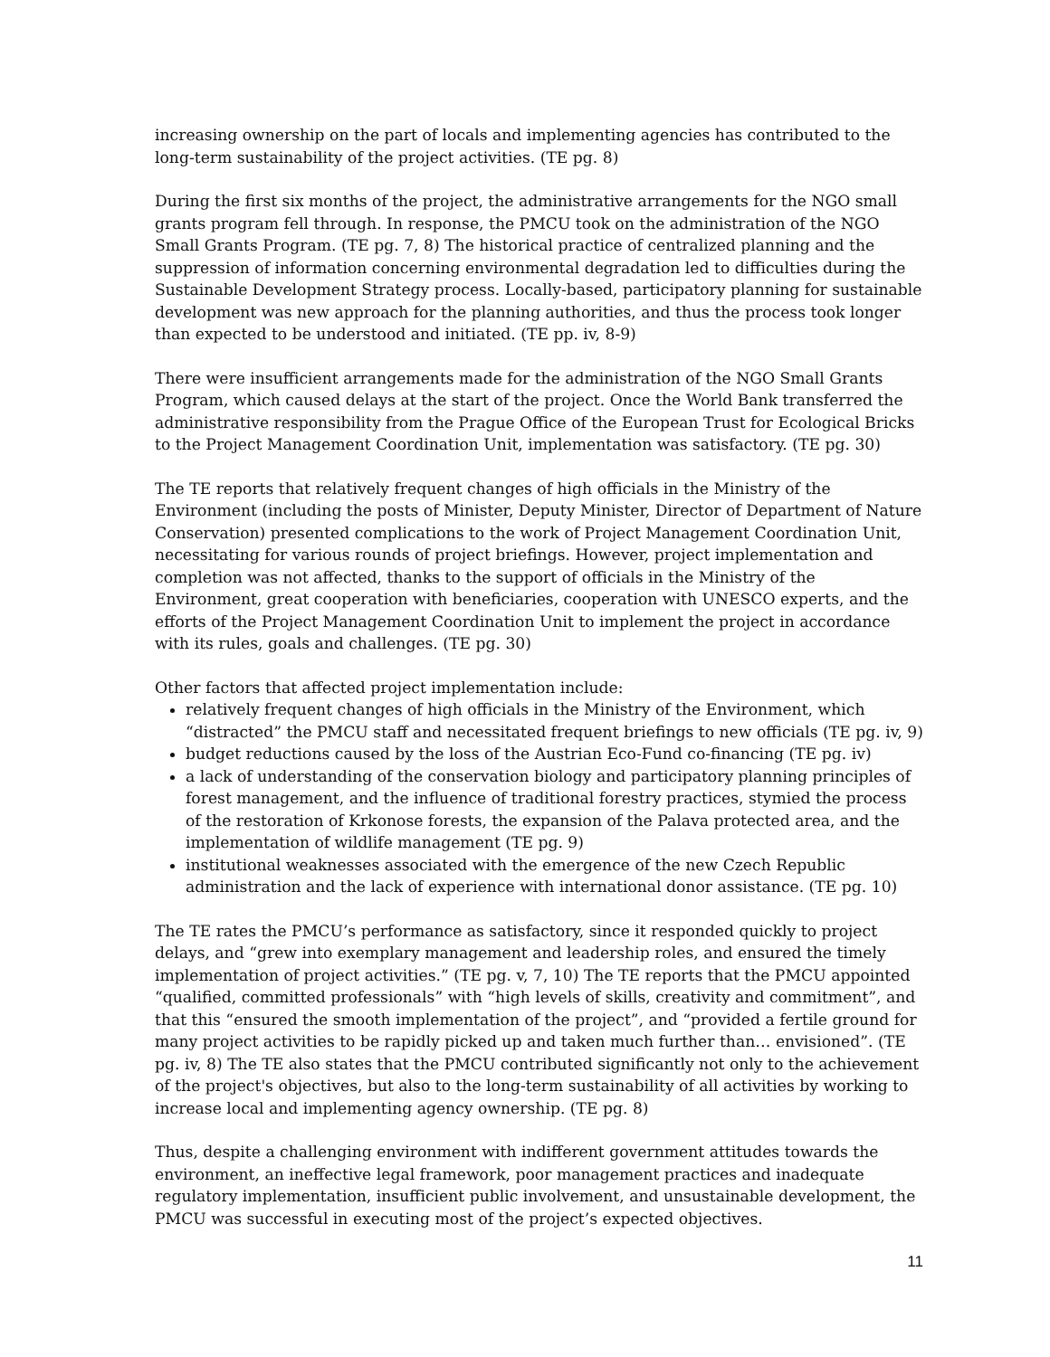increasing ownership on the part of locals and implementing agencies has contributed to the long-term sustainability of the project activities. (TE pg. 8)
During the first six months of the project, the administrative arrangements for the NGO small grants program fell through. In response, the PMCU took on the administration of the NGO Small Grants Program. (TE pg. 7, 8) The historical practice of centralized planning and the suppression of information concerning environmental degradation led to difficulties during the Sustainable Development Strategy process. Locally-based, participatory planning for sustainable development was new approach for the planning authorities, and thus the process took longer than expected to be understood and initiated. (TE pp. iv, 8-9)
There were insufficient arrangements made for the administration of the NGO Small Grants Program, which caused delays at the start of the project. Once the World Bank transferred the administrative responsibility from the Prague Office of the European Trust for Ecological Bricks to the Project Management Coordination Unit, implementation was satisfactory. (TE pg. 30)
The TE reports that relatively frequent changes of high officials in the Ministry of the Environment (including the posts of Minister, Deputy Minister, Director of Department of Nature Conservation) presented complications to the work of Project Management Coordination Unit, necessitating for various rounds of project briefings. However, project implementation and completion was not affected, thanks to the support of officials in the Ministry of the Environment, great cooperation with beneficiaries, cooperation with UNESCO experts, and the efforts of the Project Management Coordination Unit to implement the project in accordance with its rules, goals and challenges. (TE pg. 30)
Other factors that affected project implementation include:
relatively frequent changes of high officials in the Ministry of the Environment, which “distracted” the PMCU staff and necessitated frequent briefings to new officials (TE pg. iv, 9)
budget reductions caused by the loss of the Austrian Eco-Fund co-financing (TE pg. iv)
a lack of understanding of the conservation biology and participatory planning principles of forest management, and the influence of traditional forestry practices, stymied the process of the restoration of Krkonose forests, the expansion of the Palava protected area, and the implementation of wildlife management (TE pg. 9)
institutional weaknesses associated with the emergence of the new Czech Republic administration and the lack of experience with international donor assistance. (TE pg. 10)
The TE rates the PMCU’s performance as satisfactory, since it responded quickly to project delays, and “grew into exemplary management and leadership roles, and ensured the timely implementation of project activities.” (TE pg. v, 7, 10) The TE reports that the PMCU appointed “qualified, committed professionals” with “high levels of skills, creativity and commitment”, and that this “ensured the smooth implementation of the project”, and “provided a fertile ground for many project activities to be rapidly picked up and taken much further than… envisioned”. (TE pg. iv, 8) The TE also states that the PMCU contributed significantly not only to the achievement of the project's objectives, but also to the long-term sustainability of all activities by working to increase local and implementing agency ownership. (TE pg. 8)
Thus, despite a challenging environment with indifferent government attitudes towards the environment, an ineffective legal framework, poor management practices and inadequate regulatory implementation, insufficient public involvement, and unsustainable development, the PMCU was successful in executing most of the project’s expected objectives.
11